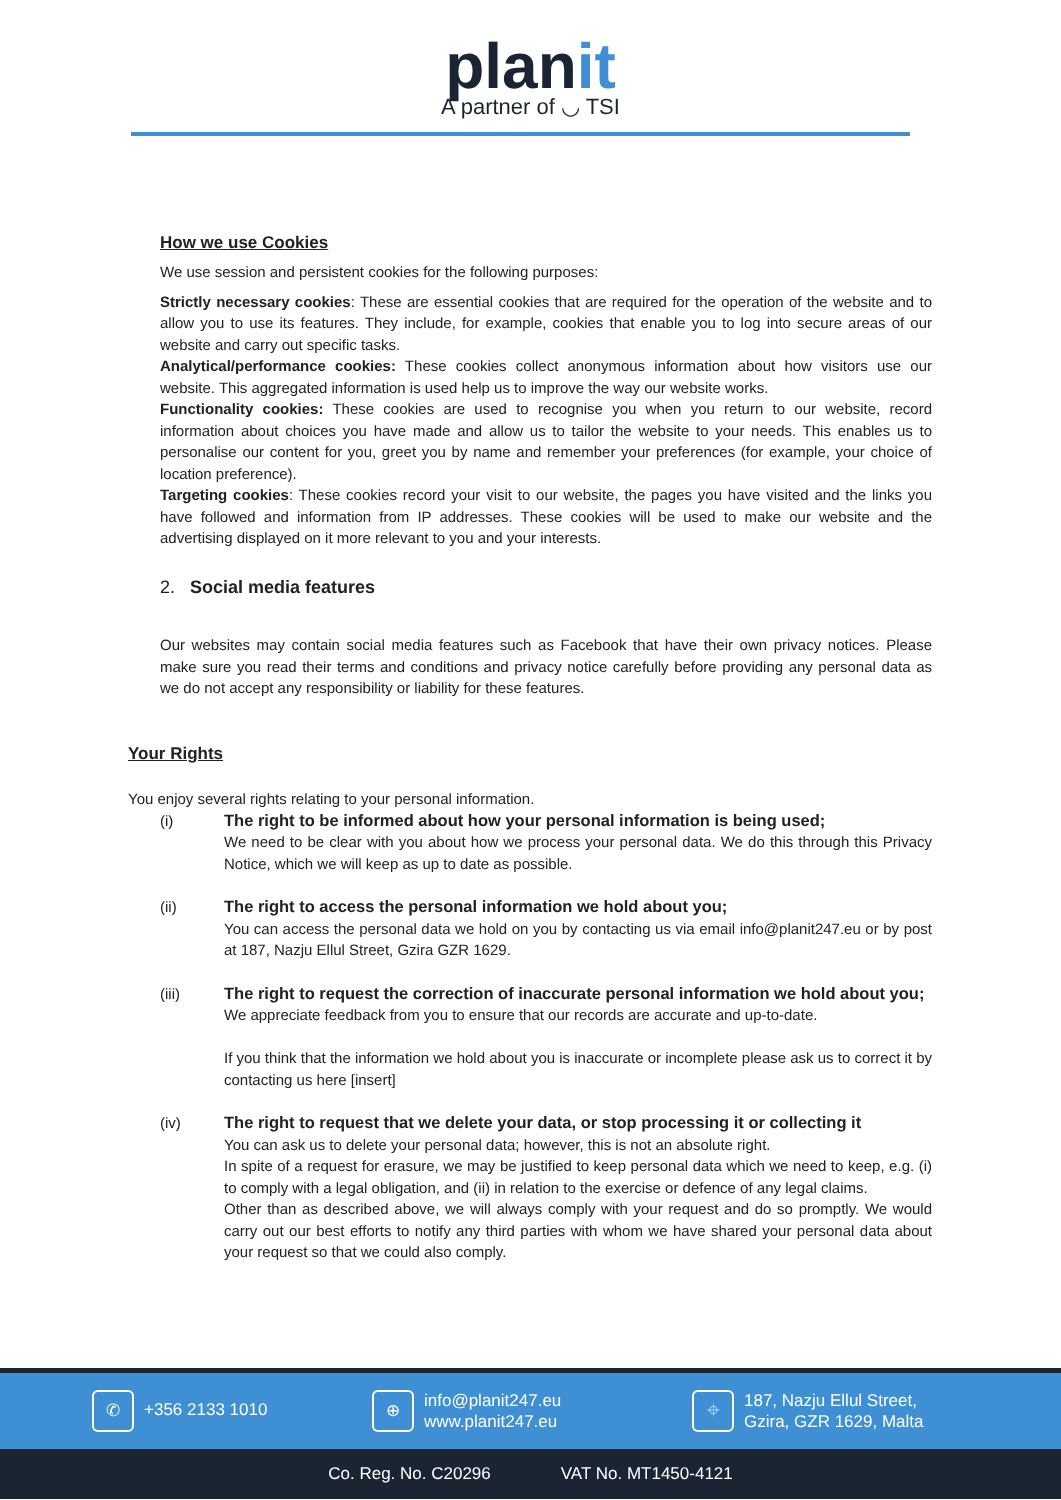planit
A partner of ◡ TSI
How we use Cookies
We use session and persistent cookies for the following purposes:
Strictly necessary cookies: These are essential cookies that are required for the operation of the website and to allow you to use its features. They include, for example, cookies that enable you to log into secure areas of our website and carry out specific tasks.
Analytical/performance cookies: These cookies collect anonymous information about how visitors use our website. This aggregated information is used help us to improve the way our website works.
Functionality cookies: These cookies are used to recognise you when you return to our website, record information about choices you have made and allow us to tailor the website to your needs. This enables us to personalise our content for you, greet you by name and remember your preferences (for example, your choice of location preference).
Targeting cookies: These cookies record your visit to our website, the pages you have visited and the links you have followed and information from IP addresses. These cookies will be used to make our website and the advertising displayed on it more relevant to you and your interests.
2. Social media features
Our websites may contain social media features such as Facebook that have their own privacy notices. Please make sure you read their terms and conditions and privacy notice carefully before providing any personal data as we do not accept any responsibility or liability for these features.
Your Rights
You enjoy several rights relating to your personal information.
(i) The right to be informed about how your personal information is being used;
We need to be clear with you about how we process your personal data. We do this through this Privacy Notice, which we will keep as up to date as possible.
(ii) The right to access the personal information we hold about you;
You can access the personal data we hold on you by contacting us via email info@planit247.eu or by post at 187, Nazju Ellul Street, Gzira GZR 1629.
(iii) The right to request the correction of inaccurate personal information we hold about you;
We appreciate feedback from you to ensure that our records are accurate and up-to-date.
If you think that the information we hold about you is inaccurate or incomplete please ask us to correct it by contacting us here [insert]
(iv) The right to request that we delete your data, or stop processing it or collecting it
You can ask us to delete your personal data; however, this is not an absolute right.
In spite of a request for erasure, we may be justified to keep personal data which we need to keep, e.g. (i) to comply with a legal obligation, and (ii) in relation to the exercise or defence of any legal claims.
Other than as described above, we will always comply with your request and do so promptly. We would carry out our best efforts to notify any third parties with whom we have shared your personal data about your request so that we could also comply.
✆ +356 2133 1010
⊕ info@planit247.eu
www.planit247.eu
⌖ 187, Nazju Ellul Street,
Gzira, GZR 1629, Malta
Co. Reg. No. C20296 VAT No. MT1450-4121